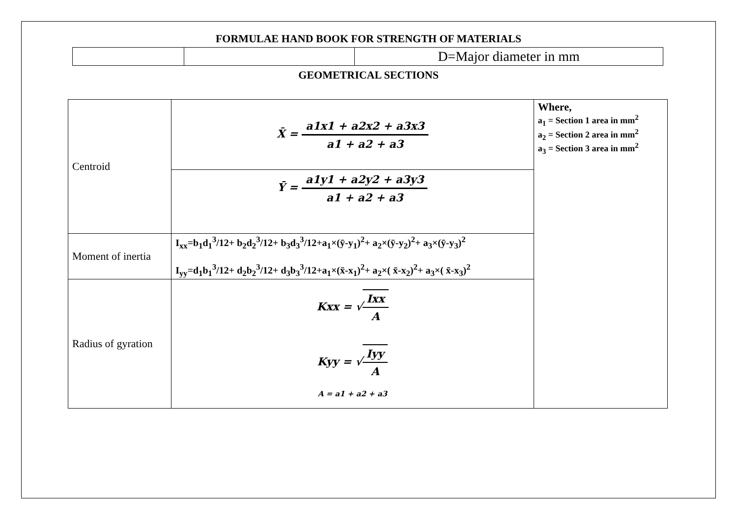FORMULAE HAND BOOK FOR STRENGTH OF MATERIALS
| | | D=Major diameter in mm |
GEOMETRICAL SECTIONS
| Centroid | X̄ = a1x1 + a2x2 + a3x3 a1 + a2 + a3 | Where, a<sub>1</sub> = Section 1 area in mm<sup>2</sup> a<sub>2</sub> = Section 2 area in mm<sup>2</sup> a<sub>3</sub> = Section 3 area in mm<sup>2</sup> |
| | Ȳ = a1y1 + a2y2 + a3y3 a1 + a2 + a3 | |
| Moment of inertia | I<sub>xx</sub>=b<sub>1</sub>d<sub>1</sub><sup>3</sup>/12+ b<sub>2</sub>d<sub>2</sub><sup>3</sup>/12+ b<sub>3</sub>d<sub>3</sub><sup>3</sup>/12+a<sub>1</sub>×(ȳ-y<sub>1</sub>)<sup>2</sup>+ a<sub>2</sub>×(ȳ-y<sub>2</sub>)<sup>2</sup>+ a<sub>3</sub>×(ȳ-y<sub>3</sub>)<sup>2</sup> I<sub>yy</sub>=d<sub>1</sub>b<sub>1</sub><sup>3</sup>/12+ d<sub>2</sub>b<sub>2</sub><sup>3</sup>/12+ d<sub>3</sub>b<sub>3</sub><sup>3</sup>/12+a<sub>1</sub>×(x̄-x<sub>1</sub>)<sup>2</sup>+ a<sub>2</sub>×( x̄-x<sub>2</sub>)<sup>2</sup>+ a<sub>3</sub>×( x̄-x<sub>3</sub>)<sup>2</sup> | |
| Radius of gyration | Kxx = √ Ixx A Kyy = √ Iyy A A = a1 + a2 + a3 | |